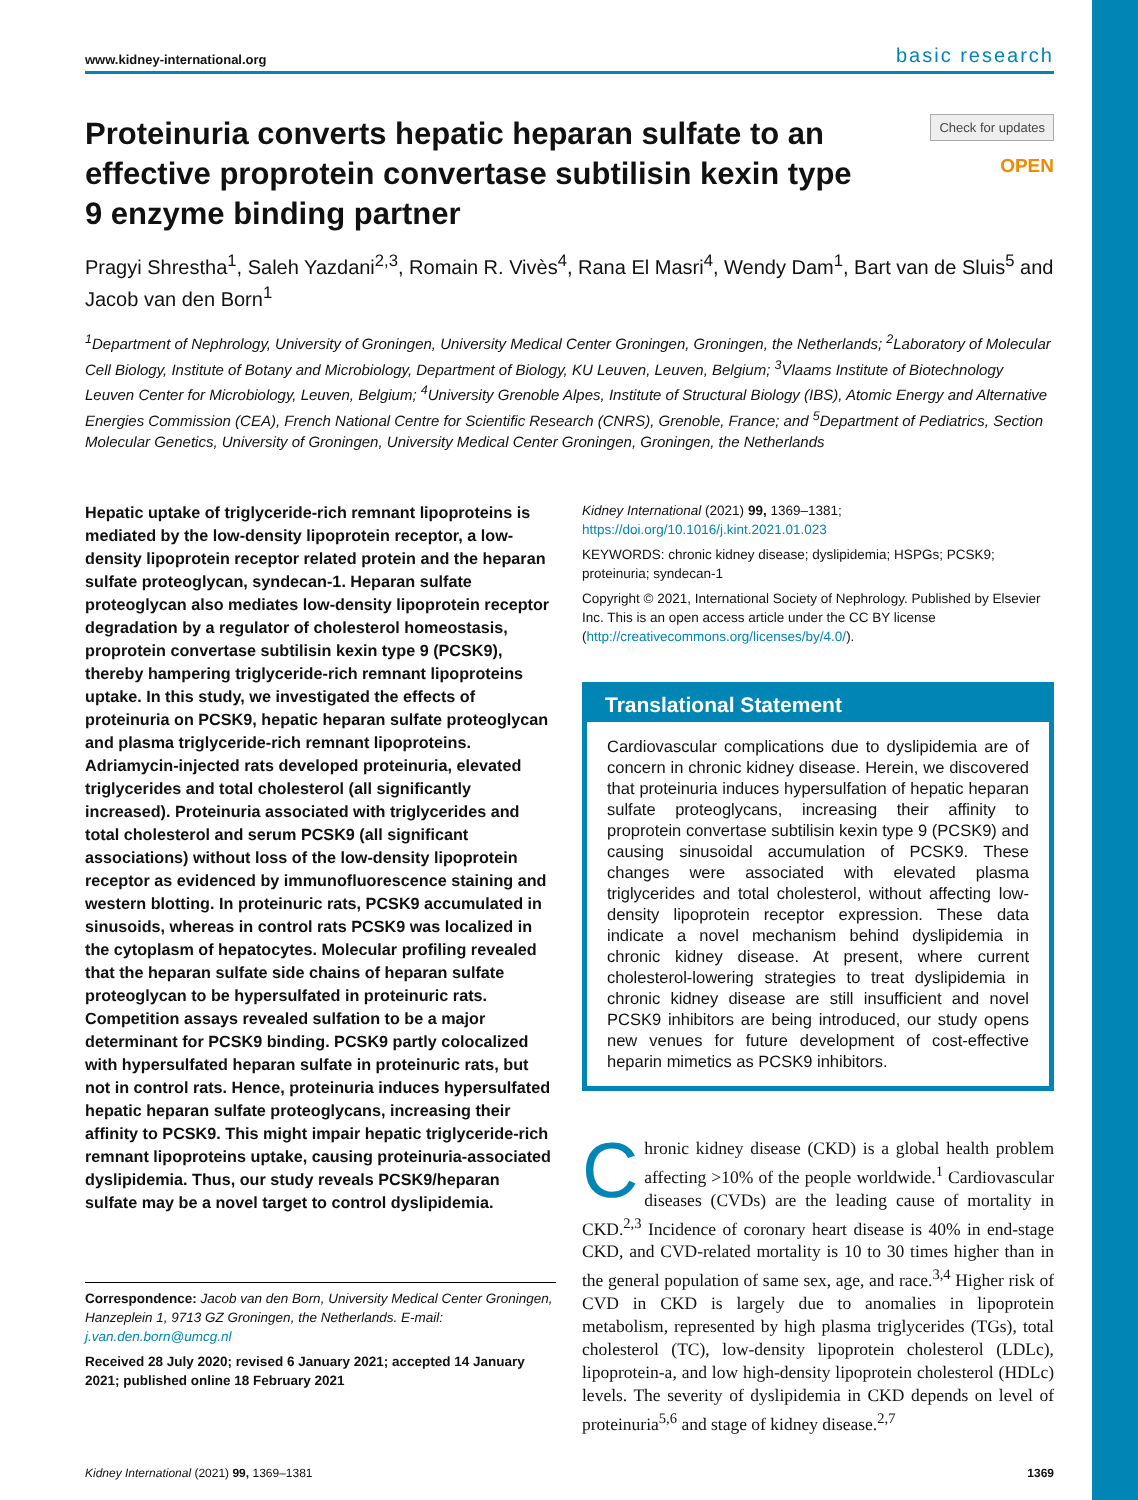www.kidney-international.org basic research
Proteinuria converts hepatic heparan sulfate to an effective proprotein convertase subtilisin kexin type 9 enzyme binding partner
Check for updates
OPEN
Pragyi Shrestha<sup>1</sup>, Saleh Yazdani<sup>2,3</sup>, Romain R. Vivès<sup>4</sup>, Rana El Masri<sup>4</sup>, Wendy Dam<sup>1</sup>, Bart van de Sluis<sup>5</sup> and Jacob van den Born<sup>1</sup>
<sup>1</sup> Department of Nephrology, University of Groningen, University Medical Center Groningen, Groningen, the Netherlands; <sup>2</sup>Laboratory of Molecular Cell Biology, Institute of Botany and Microbiology, Department of Biology, KU Leuven, Leuven, Belgium; <sup>3</sup>Vlaams Institute of Biotechnology Leuven Center for Microbiology, Leuven, Belgium; <sup>4</sup>University Grenoble Alpes, Institute of Structural Biology (IBS), Atomic Energy and Alternative Energies Commission (CEA), French National Centre for Scientific Research (CNRS), Grenoble, France; and <sup>5</sup>Department of Pediatrics, Section Molecular Genetics, University of Groningen, University Medical Center Groningen, Groningen, the Netherlands
Hepatic uptake of triglyceride-rich remnant lipoproteins is mediated by the low-density lipoprotein receptor, a low-density lipoprotein receptor related protein and the heparan sulfate proteoglycan, syndecan-1. Heparan sulfate proteoglycan also mediates low-density lipoprotein receptor degradation by a regulator of cholesterol homeostasis, proprotein convertase subtilisin kexin type 9 (PCSK9), thereby hampering triglyceride-rich remnant lipoproteins uptake. In this study, we investigated the effects of proteinuria on PCSK9, hepatic heparan sulfate proteoglycan and plasma triglyceride-rich remnant lipoproteins. Adriamycin-injected rats developed proteinuria, elevated triglycerides and total cholesterol (all significantly increased). Proteinuria associated with triglycerides and total cholesterol and serum PCSK9 (all significant associations) without loss of the low-density lipoprotein receptor as evidenced by immunofluorescence staining and western blotting. In proteinuric rats, PCSK9 accumulated in sinusoids, whereas in control rats PCSK9 was localized in the cytoplasm of hepatocytes. Molecular profiling revealed that the heparan sulfate side chains of heparan sulfate proteoglycan to be hypersulfated in proteinuric rats. Competition assays revealed sulfation to be a major determinant for PCSK9 binding. PCSK9 partly colocalized with hypersulfated heparan sulfate in proteinuric rats, but not in control rats. Hence, proteinuria induces hypersulfated hepatic heparan sulfate proteoglycans, increasing their affinity to PCSK9. This might impair hepatic triglyceride-rich remnant lipoproteins uptake, causing proteinuria-associated dyslipidemia. Thus, our study reveals PCSK9/heparan sulfate may be a novel target to control dyslipidemia.
Correspondence: Jacob van den Born, University Medical Center Groningen, Hanzeplein 1, 9713 GZ Groningen, the Netherlands. E-mail: j.van.den.born@umcg.nl
Received 28 July 2020; revised 6 January 2021; accepted 14 January 2021; published online 18 February 2021
Kidney International (2021) 99, 1369–1381; https://doi.org/10.1016/j.kint.2021.01.023
KEYWORDS: chronic kidney disease; dyslipidemia; HSPGs; PCSK9; proteinuria; syndecan-1
Copyright © 2021, International Society of Nephrology. Published by Elsevier Inc. This is an open access article under the CC BY license (http://creativecommons.org/licenses/by/4.0/).
Translational Statement
Cardiovascular complications due to dyslipidemia are of concern in chronic kidney disease. Herein, we discovered that proteinuria induces hypersulfation of hepatic heparan sulfate proteoglycans, increasing their affinity to proprotein convertase subtilisin kexin type 9 (PCSK9) and causing sinusoidal accumulation of PCSK9. These changes were associated with elevated plasma triglycerides and total cholesterol, without affecting low-density lipoprotein receptor expression. These data indicate a novel mechanism behind dyslipidemia in chronic kidney disease. At present, where current cholesterol-lowering strategies to treat dyslipidemia in chronic kidney disease are still insufficient and novel PCSK9 inhibitors are being introduced, our study opens new venues for future development of cost-effective heparin mimetics as PCSK9 inhibitors.
Chronic kidney disease (CKD) is a global health problem affecting >10% of the people worldwide.<sup>1</sup> Cardiovascular diseases (CVDs) are the leading cause of mortality in CKD.<sup>2,3</sup> Incidence of coronary heart disease is 40% in end-stage CKD, and CVD-related mortality is 10 to 30 times higher than in the general population of same sex, age, and race.<sup>3,4</sup> Higher risk of CVD in CKD is largely due to anomalies in lipoprotein metabolism, represented by high plasma triglycerides (TGs), total cholesterol (TC), low-density lipoprotein cholesterol (LDLc), lipoprotein-a, and low high-density lipoprotein cholesterol (HDLc) levels. The severity of dyslipidemia in CKD depends on level of proteinuria<sup>5,6</sup> and stage of kidney disease.<sup>2,7</sup>
Kidney International (2021) 99, 1369–1381 1369